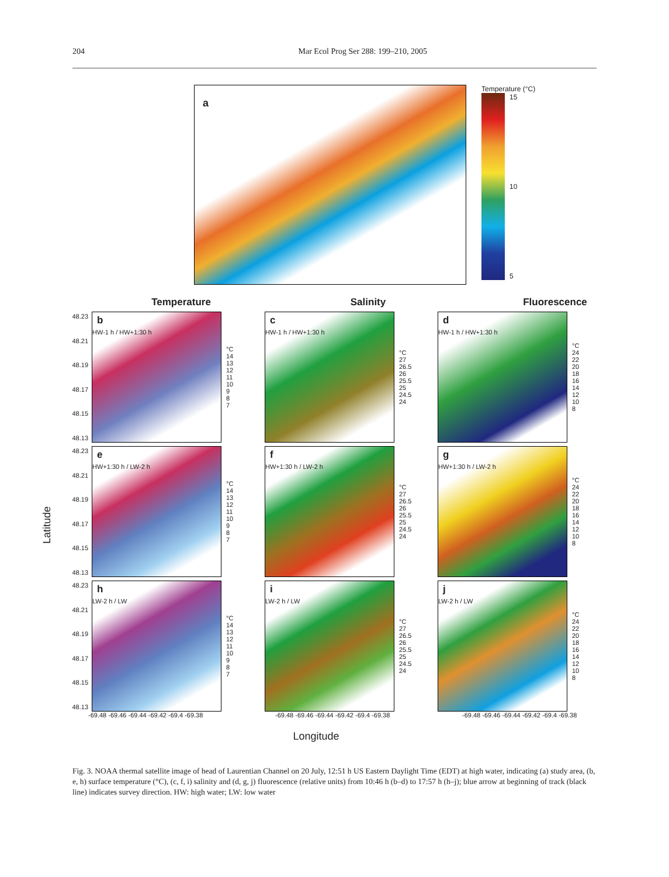204 Mar Ecol Prog Ser 288: 199–210, 2005
a
Temperature (°C)
15
10
5
Temperature Salinity Fluorescence
Latitude
48.23
48.21
48.19
48.17
48.15
48.13
b
HW-1 h / HW+1:30 h
°C
14
13
12
11
10
9
8
7
c
HW-1 h / HW+1:30 h
°C
27
26.5
26
25.5
25
24.5
24
d
HW-1 h / HW+1:30 h
°C
24
22
20
18
16
14
12
10
8
48.23
48.21
48.19
48.17
48.15
48.13
e
HW+1:30 h / LW-2 h
°C
14
13
12
11
10
9
8
7
f
HW+1:30 h / LW-2 h
°C
27
26.5
26
25.5
25
24.5
24
g
HW+1:30 h / LW-2 h
°C
24
22
20
18
16
14
12
10
8
48.23
48.21
48.19
48.17
48.15
48.13
h
LW-2 h / LW
°C
14
13
12
11
10
9
8
7
i
LW-2 h / LW
°C
27
26.5
26
25.5
25
24.5
24
j
LW-2 h / LW
°C
24
22
20
18
16
14
12
10
8
-69.48 -69.46 -69.44 -69.42 -69.4 -69.38 -69.48 -69.46 -69.44 -69.42 -69.4 -69.38 -69.48 -69.46 -69.44 -69.42 -69.4 -69.38
Longitude
Fig. 3. NOAA thermal satellite image of head of Laurentian Channel on 20 July, 12:51 h US Eastern Daylight Time (EDT) at high water, indicating (a) study area, (b, e, h) surface temperature (°C), (c, f, i) salinity and (d, g, j) fluorescence (relative units) from 10:46 h (b–d) to 17:57 h (h–j); blue arrow at beginning of track (black line) indicates survey direction. HW: high water; LW: low water